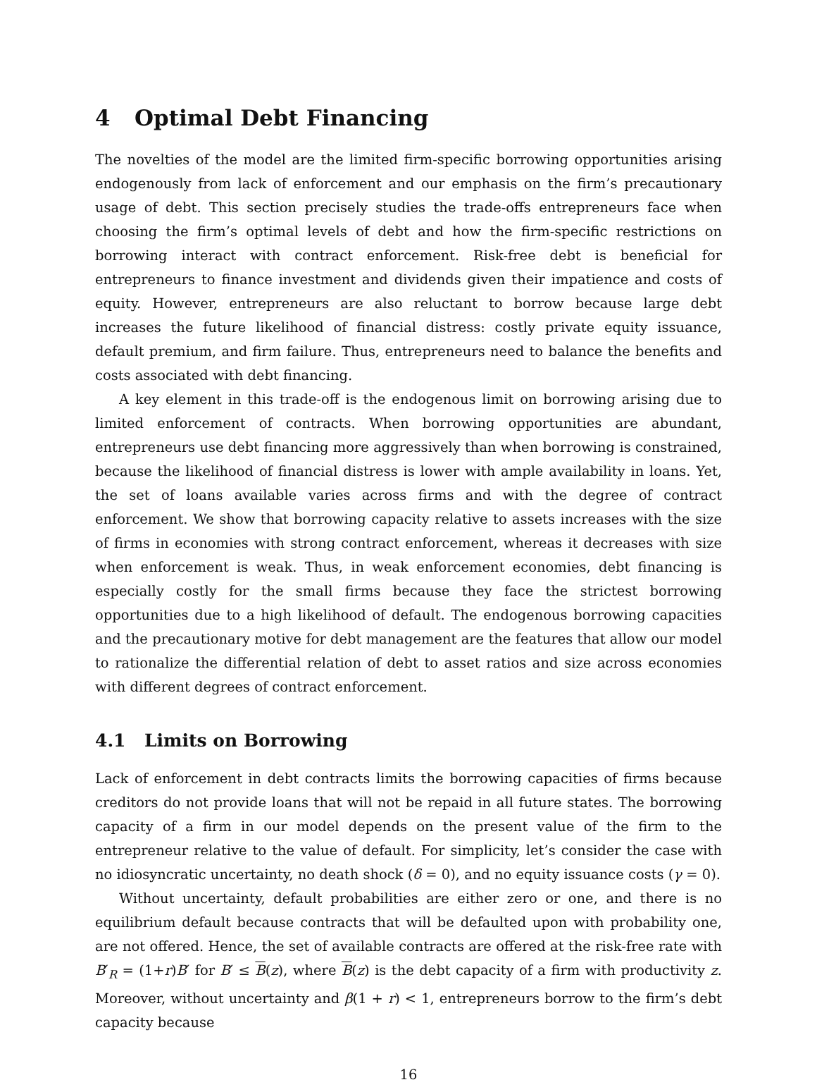4 Optimal Debt Financing
The novelties of the model are the limited firm-specific borrowing opportunities arising endogenously from lack of enforcement and our emphasis on the firm’s precautionary usage of debt. This section precisely studies the trade-offs entrepreneurs face when choosing the firm’s optimal levels of debt and how the firm-specific restrictions on borrowing interact with contract enforcement. Risk-free debt is beneficial for entrepreneurs to finance investment and dividends given their impatience and costs of equity. However, entrepreneurs are also reluctant to borrow because large debt increases the future likelihood of financial distress: costly private equity issuance, default premium, and firm failure. Thus, entrepreneurs need to balance the benefits and costs associated with debt financing.
A key element in this trade-off is the endogenous limit on borrowing arising due to limited enforcement of contracts. When borrowing opportunities are abundant, entrepreneurs use debt financing more aggressively than when borrowing is constrained, because the likelihood of financial distress is lower with ample availability in loans. Yet, the set of loans available varies across firms and with the degree of contract enforcement. We show that borrowing capacity relative to assets increases with the size of firms in economies with strong contract enforcement, whereas it decreases with size when enforcement is weak. Thus, in weak enforcement economies, debt financing is especially costly for the small firms because they face the strictest borrowing opportunities due to a high likelihood of default. The endogenous borrowing capacities and the precautionary motive for debt management are the features that allow our model to rationalize the differential relation of debt to asset ratios and size across economies with different degrees of contract enforcement.
4.1 Limits on Borrowing
Lack of enforcement in debt contracts limits the borrowing capacities of firms because creditors do not provide loans that will not be repaid in all future states. The borrowing capacity of a firm in our model depends on the present value of the firm to the entrepreneur relative to the value of default. For simplicity, let’s consider the case with no idiosyncratic uncertainty, no death shock (δ = 0), and no equity issuance costs (γ = 0).
Without uncertainty, default probabilities are either zero or one, and there is no equilibrium default because contracts that will be defaulted upon with probability one, are not offered. Hence, the set of available contracts are offered at the risk-free rate with B′<sub>R</sub> = (1+r)B′ for B′ ≤ B(z), where B(z) is the debt capacity of a firm with productivity z. Moreover, without uncertainty and β(1 + r) < 1, entrepreneurs borrow to the firm’s debt capacity because
16